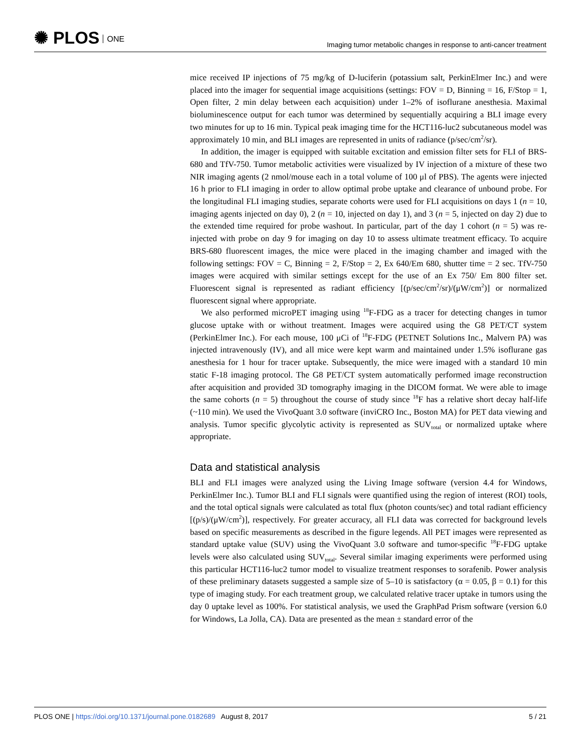✺ PLOS ONE
Imaging tumor metabolic changes in response to anti-cancer treatment
mice received IP injections of 75 mg/kg of D-luciferin (potassium salt, PerkinElmer Inc.) and were placed into the imager for sequential image acquisitions (settings: FOV = D, Binning = 16, F/Stop = 1, Open filter, 2 min delay between each acquisition) under 1–2% of isoflurane anesthesia. Maximal bioluminescence output for each tumor was determined by sequentially acquiring a BLI image every two minutes for up to 16 min. Typical peak imaging time for the HCT116-luc2 subcutaneous model was approximately 10 min, and BLI images are represented in units of radiance (p/sec/cm<sup>2</sup>/sr).
In addition, the imager is equipped with suitable excitation and emission filter sets for FLI of BRS-680 and TfV-750. Tumor metabolic activities were visualized by IV injection of a mixture of these two NIR imaging agents (2 nmol/mouse each in a total volume of 100 μl of PBS). The agents were injected 16 h prior to FLI imaging in order to allow optimal probe uptake and clearance of unbound probe. For the longitudinal FLI imaging studies, separate cohorts were used for FLI acquisitions on days 1 (n = 10, imaging agents injected on day 0), 2 (n = 10, injected on day 1), and 3 (n = 5, injected on day 2) due to the extended time required for probe washout. In particular, part of the day 1 cohort (n = 5) was re-injected with probe on day 9 for imaging on day 10 to assess ultimate treatment efficacy. To acquire BRS-680 fluorescent images, the mice were placed in the imaging chamber and imaged with the following settings: FOV = C, Binning = 2, F/Stop = 2, Ex 640/Em 680, shutter time = 2 sec. TfV-750 images were acquired with similar settings except for the use of an Ex 750/ Em 800 filter set. Fluorescent signal is represented as radiant efficiency [(p/sec/cm<sup>2</sup>/sr)/(μW/cm<sup>2</sup>)] or normalized fluorescent signal where appropriate.
We also performed microPET imaging using <sup>18</sup>F-FDG as a tracer for detecting changes in tumor glucose uptake with or without treatment. Images were acquired using the G8 PET/CT system (PerkinElmer Inc.). For each mouse, 100 μCi of <sup>18</sup>F-FDG (PETNET Solutions Inc., Malvern PA) was injected intravenously (IV), and all mice were kept warm and maintained under 1.5% isoflurane gas anesthesia for 1 hour for tracer uptake. Subsequently, the mice were imaged with a standard 10 min static F-18 imaging protocol. The G8 PET/CT system automatically performed image reconstruction after acquisition and provided 3D tomography imaging in the DICOM format. We were able to image the same cohorts (n = 5) throughout the course of study since <sup>18</sup>F has a relative short decay half-life (~110 min). We used the VivoQuant 3.0 software (inviCRO Inc., Boston MA) for PET data viewing and analysis. Tumor specific glycolytic activity is represented as SUV<sub>total</sub> or normalized uptake where appropriate.
Data and statistical analysis
BLI and FLI images were analyzed using the Living Image software (version 4.4 for Windows, PerkinElmer Inc.). Tumor BLI and FLI signals were quantified using the region of interest (ROI) tools, and the total optical signals were calculated as total flux (photon counts/sec) and total radiant efficiency [(p/s)/(μW/cm<sup>2</sup>)], respectively. For greater accuracy, all FLI data was corrected for background levels based on specific measurements as described in the figure legends. All PET images were represented as standard uptake value (SUV) using the VivoQuant 3.0 software and tumor-specific <sup>18</sup>F-FDG uptake levels were also calculated using SUV<sub>total</sub>. Several similar imaging experiments were performed using this particular HCT116-luc2 tumor model to visualize treatment responses to sorafenib. Power analysis of these preliminary datasets suggested a sample size of 5–10 is satisfactory (α = 0.05, β = 0.1) for this type of imaging study. For each treatment group, we calculated relative tracer uptake in tumors using the day 0 uptake level as 100%. For statistical analysis, we used the GraphPad Prism software (version 6.0 for Windows, La Jolla, CA). Data are presented as the mean ± standard error of the
PLOS ONE | https://doi.org/10.1371/journal.pone.0182689 August 8, 2017
5 / 21